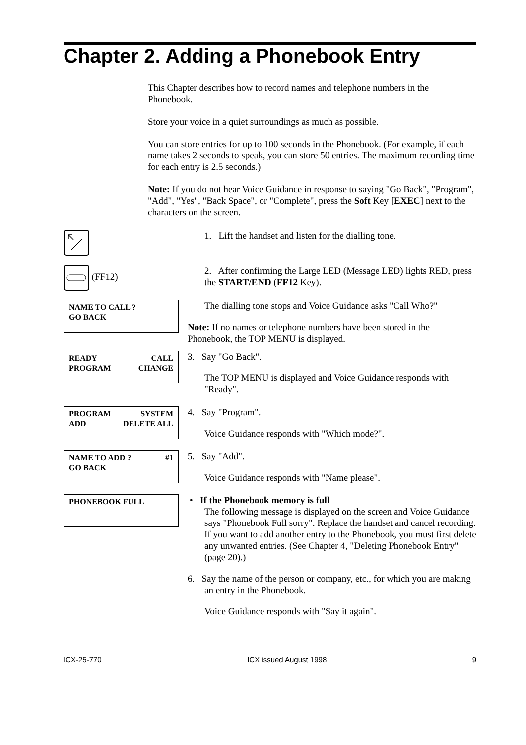Chapter 2. Adding a Phonebook Entry
This Chapter describes how to record names and telephone numbers in the Phonebook.
Store your voice in a quiet surroundings as much as possible.
You can store entries for up to 100 seconds in the Phonebook. (For example, if each name takes 2 seconds to speak, you can store 50 entries. The maximum recording time for each entry is 2.5 seconds.)
Note: If you do not hear Voice Guidance in response to saying "Go Back", "Program", "Add", "Yes", "Back Space", or "Complete", press the Soft Key [EXEC] next to the characters on the screen.
1. Lift the handset and listen for the dialling tone.
(FF12)
2. After confirming the Large LED (Message LED) lights RED, press the START/END (FF12 Key).
NAME TO CALL ?
GO BACK
The dialling tone stops and Voice Guidance asks "Call Who?"
Note: If no names or telephone numbers have been stored in the Phonebook, the TOP MENU is displayed.
READY CALL
PROGRAM CHANGE
3. Say "Go Back".
The TOP MENU is displayed and Voice Guidance responds with "Ready".
PROGRAM SYSTEM
ADD DELETE ALL
4. Say "Program".
Voice Guidance responds with "Which mode?".
NAME TO ADD ? #1
GO BACK
5. Say "Add".
Voice Guidance responds with "Name please".
PHONEBOOK FULL
• If the Phonebook memory is full
The following message is displayed on the screen and Voice Guidance says "Phonebook Full sorry". Replace the handset and cancel recording. If you want to add another entry to the Phonebook, you must first delete any unwanted entries. (See Chapter 4, "Deleting Phonebook Entry" (page 20).)
6. Say the name of the person or company, etc., for which you are making an entry in the Phonebook.
Voice Guidance responds with "Say it again".
ICX-25-770 ICX issued August 1998 9